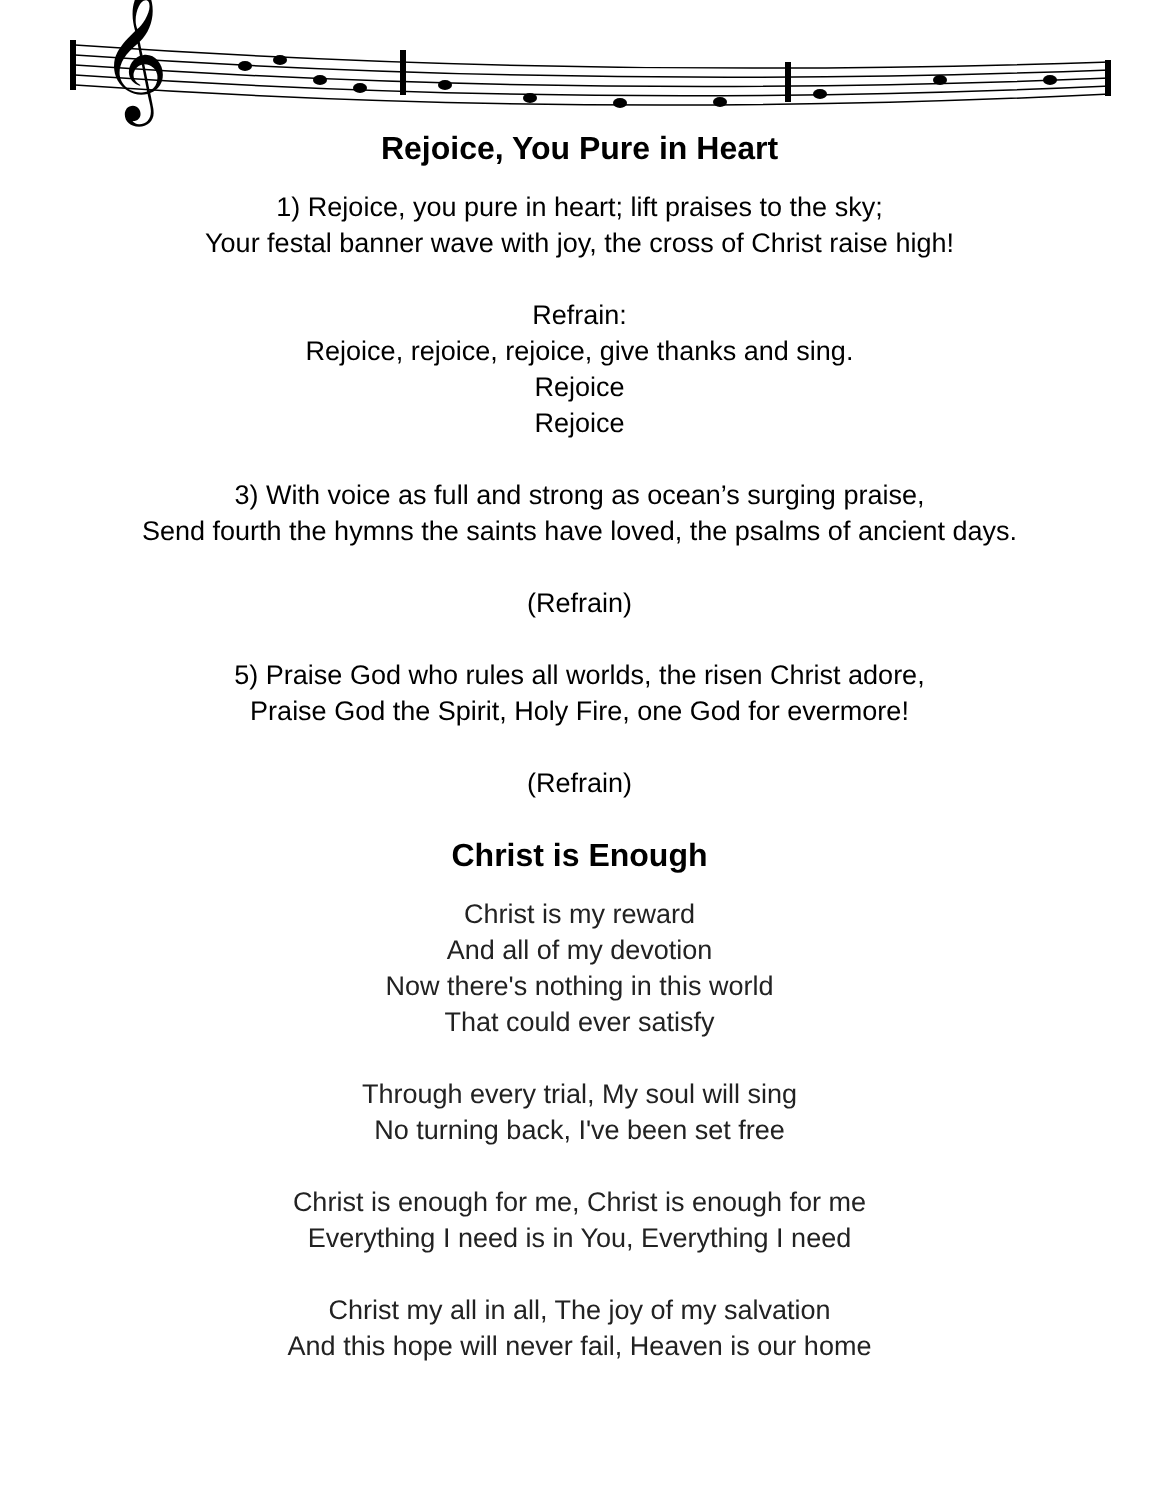𝄞
Rejoice, You Pure in Heart
1) Rejoice, you pure in heart; lift praises to the sky;
Your festal banner wave with joy, the cross of Christ raise high!
Refrain:
Rejoice, rejoice, rejoice, give thanks and sing.
Rejoice
Rejoice
3) With voice as full and strong as ocean’s surging praise,
Send fourth the hymns the saints have loved, the psalms of ancient days.
(Refrain)
5) Praise God who rules all worlds, the risen Christ adore,
Praise God the Spirit, Holy Fire, one God for evermore!
(Refrain)
Christ is Enough
Christ is my reward
And all of my devotion
Now there's nothing in this world
That could ever satisfy
Through every trial, My soul will sing
No turning back, I've been set free
Christ is enough for me, Christ is enough for me
Everything I need is in You, Everything I need
Christ my all in all, The joy of my salvation
And this hope will never fail, Heaven is our home